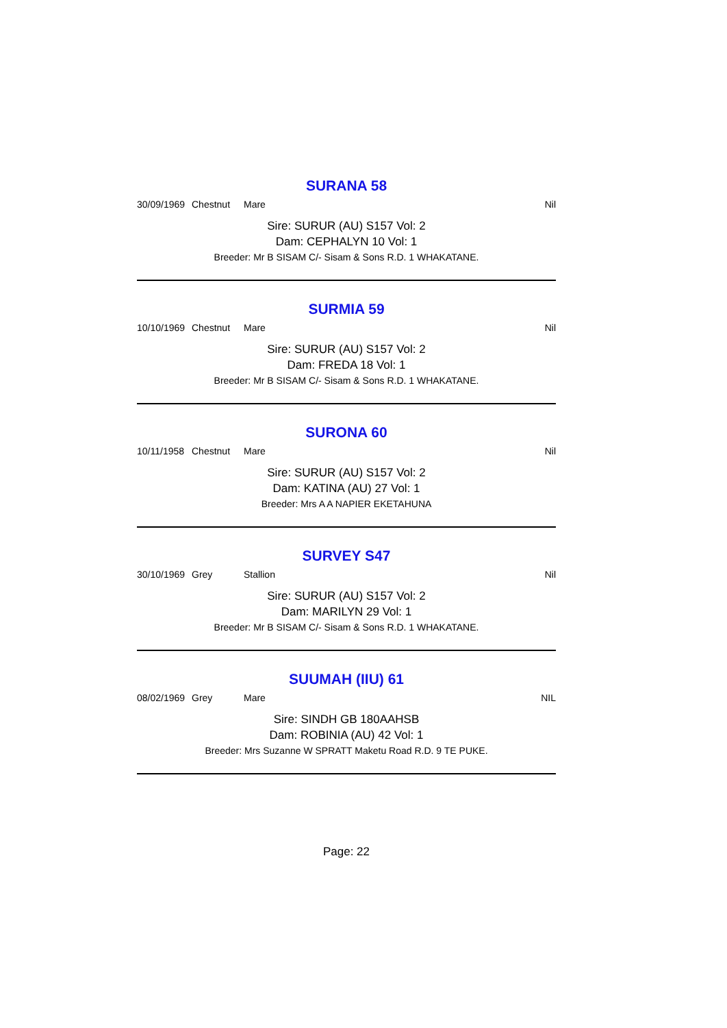SURANA 58
30/09/1969 Chestnut Mare Nil
Sire: SURUR (AU) S157 Vol: 2
Dam: CEPHALYN 10 Vol: 1
Breeder: Mr B SISAM C/- Sisam & Sons R.D. 1 WHAKATANE.
SURMIA 59
10/10/1969 Chestnut Mare Nil
Sire: SURUR (AU) S157 Vol: 2
Dam: FREDA 18 Vol: 1
Breeder: Mr B SISAM C/- Sisam & Sons R.D. 1 WHAKATANE.
SURONA 60
10/11/1958 Chestnut Mare Nil
Sire: SURUR (AU) S157 Vol: 2
Dam: KATINA (AU) 27 Vol: 1
Breeder: Mrs A A NAPIER EKETAHUNA
SURVEY S47
30/10/1969 Grey Stallion Nil
Sire: SURUR (AU) S157 Vol: 2
Dam: MARILYN 29 Vol: 1
Breeder: Mr B SISAM C/- Sisam & Sons R.D. 1 WHAKATANE.
SUUMAH (IIU) 61
08/02/1969 Grey Mare NIL
Sire: SINDH GB 180AAHSB
Dam: ROBINIA (AU) 42 Vol: 1
Breeder: Mrs Suzanne W SPRATT Maketu Road R.D. 9 TE PUKE.
Page: 22